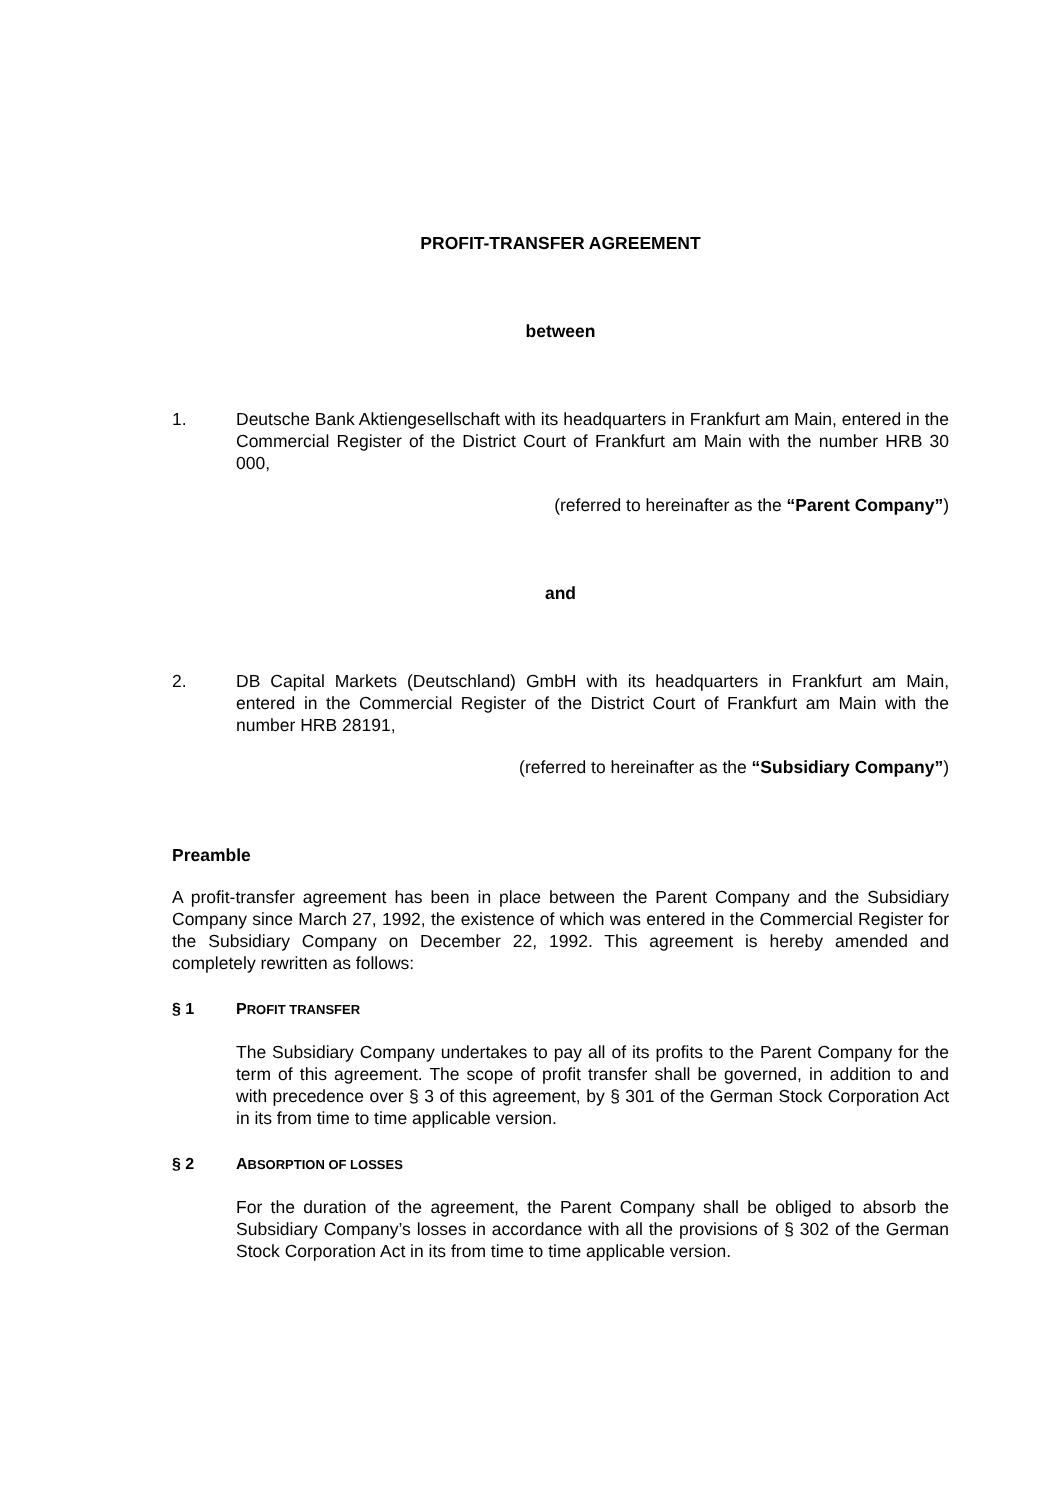PROFIT-TRANSFER AGREEMENT
between
1. Deutsche Bank Aktiengesellschaft with its headquarters in Frankfurt am Main, entered in the Commercial Register of the District Court of Frankfurt am Main with the number HRB 30 000,
(referred to hereinafter as the “Parent Company”)
and
2. DB Capital Markets (Deutschland) GmbH with its headquarters in Frankfurt am Main, entered in the Commercial Register of the District Court of Frankfurt am Main with the number HRB 28191,
(referred to hereinafter as the “Subsidiary Company”)
Preamble
A profit-transfer agreement has been in place between the Parent Company and the Subsidiary Company since March 27, 1992, the existence of which was entered in the Commercial Register for the Subsidiary Company on December 22, 1992. This agreement is hereby amended and completely rewritten as follows:
§ 1 PROFIT TRANSFER
The Subsidiary Company undertakes to pay all of its profits to the Parent Company for the term of this agreement. The scope of profit transfer shall be governed, in addition to and with precedence over § 3 of this agreement, by § 301 of the German Stock Corporation Act in its from time to time applicable version.
§ 2 ABSORPTION OF LOSSES
For the duration of the agreement, the Parent Company shall be obliged to absorb the Subsidiary Company’s losses in accordance with all the provisions of § 302 of the German Stock Corporation Act in its from time to time applicable version.